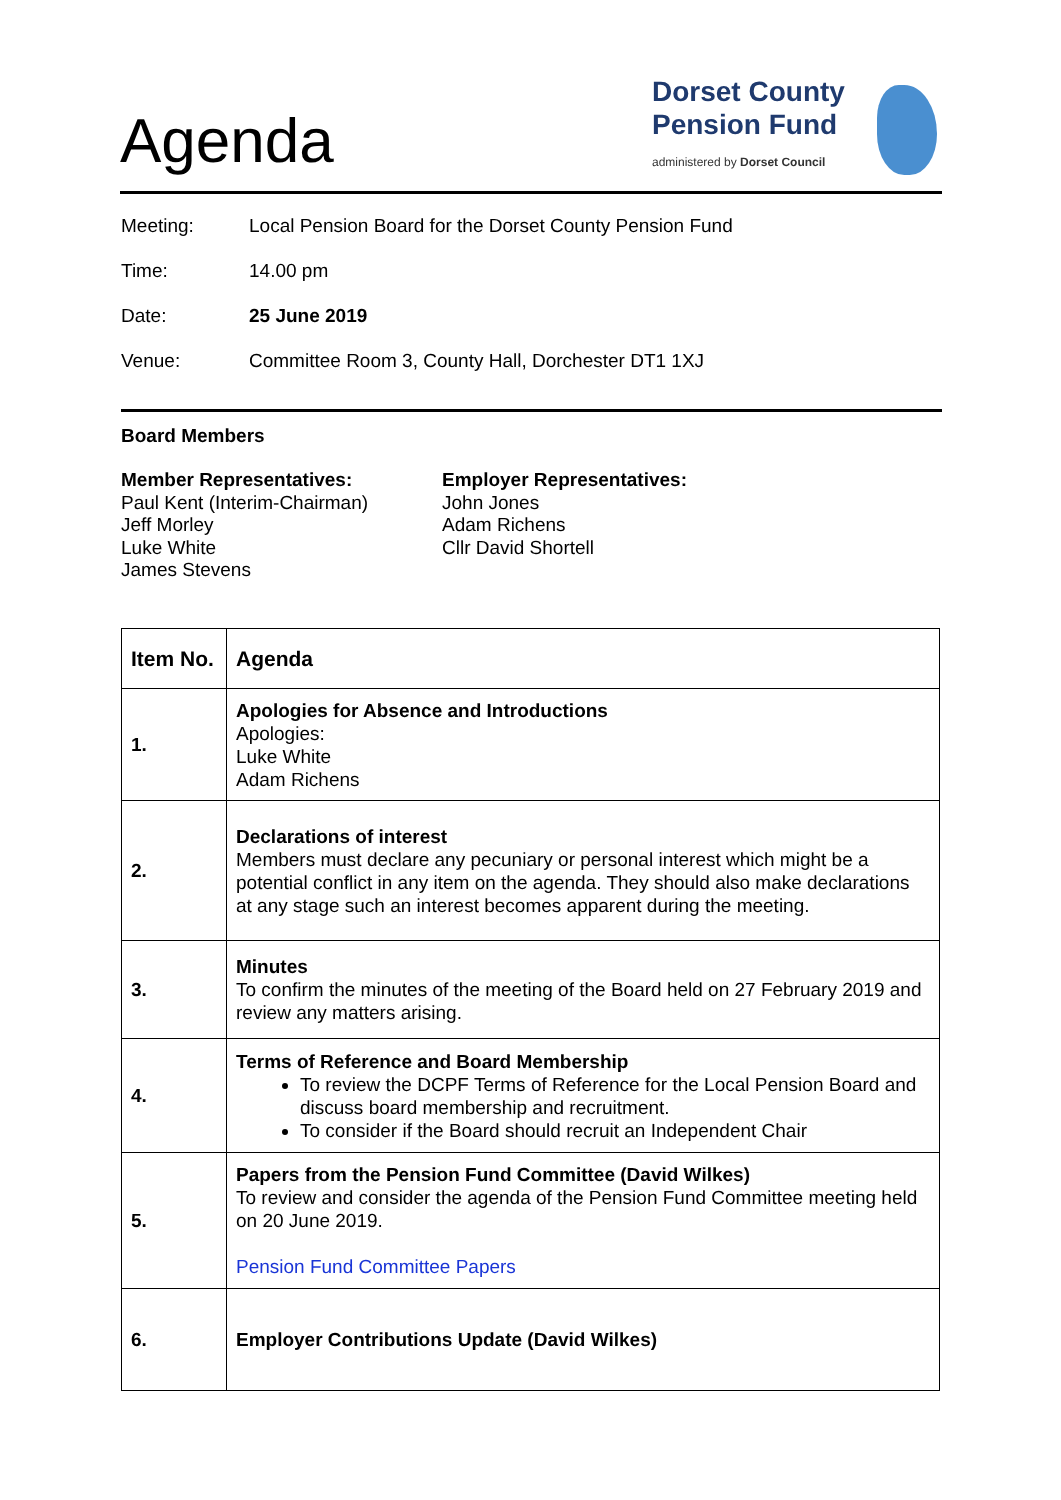Agenda
Dorset County
Pension Fund
administered by Dorset Council
Meeting: Local Pension Board for the Dorset County Pension Fund
Time: 14.00 pm
Date: 25 June 2019
Venue: Committee Room 3, County Hall, Dorchester DT1 1XJ
Board Members
Member Representatives:
Paul Kent (Interim-Chairman)
Jeff Morley
Luke White
James Stevens
Employer Representatives:
John Jones
Adam Richens
Cllr David Shortell
| Item No. | Agenda |
| --- | --- |
| 1. | Apologies for Absence and Introductions Apologies: Luke White Adam Richens |
| 2. | Declarations of interest Members must declare any pecuniary or personal interest which might be a potential conflict in any item on the agenda. They should also make declarations at any stage such an interest becomes apparent during the meeting. |
| 3. | Minutes To confirm the minutes of the meeting of the Board held on 27 February 2019 and review any matters arising. |
| 4. | Terms of Reference and Board Membership To review the DCPF Terms of Reference for the Local Pension Board and discuss board membership and recruitment. To consider if the Board should recruit an Independent Chair |
| 5. | Papers from the Pension Fund Committee (David Wilkes) To review and consider the agenda of the Pension Fund Committee meeting held on 20 June 2019. Pension Fund Committee Papers |
| 6. | Employer Contributions Update (David Wilkes) |